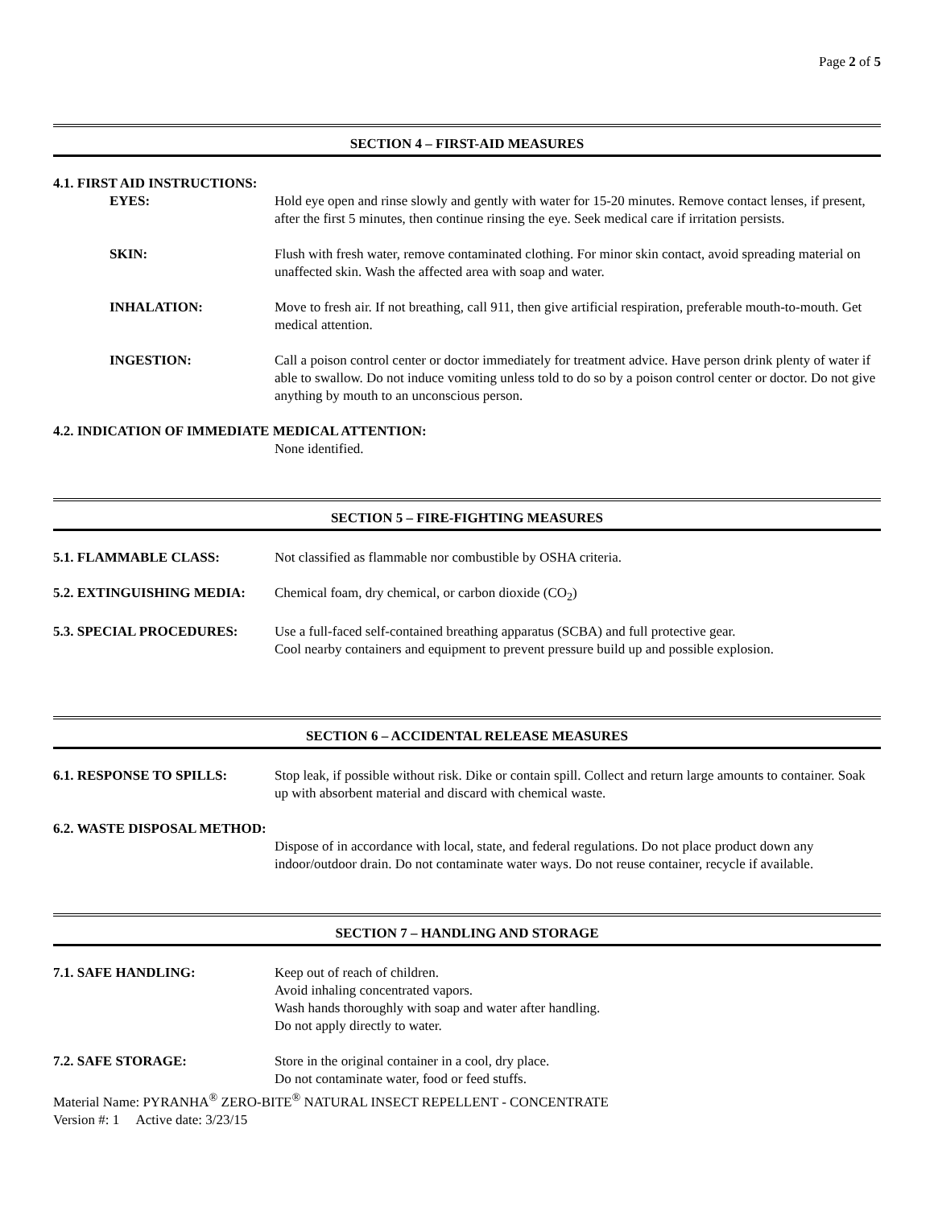Page 2 of 5
SECTION 4 – FIRST-AID MEASURES
4.1. FIRST AID INSTRUCTIONS:
EYES: Hold eye open and rinse slowly and gently with water for 15-20 minutes. Remove contact lenses, if present, after the first 5 minutes, then continue rinsing the eye. Seek medical care if irritation persists.
SKIN: Flush with fresh water, remove contaminated clothing. For minor skin contact, avoid spreading material on unaffected skin. Wash the affected area with soap and water.
INHALATION: Move to fresh air. If not breathing, call 911, then give artificial respiration, preferable mouth-to-mouth. Get medical attention.
INGESTION: Call a poison control center or doctor immediately for treatment advice. Have person drink plenty of water if able to swallow. Do not induce vomiting unless told to do so by a poison control center or doctor. Do not give anything by mouth to an unconscious person.
4.2. INDICATION OF IMMEDIATE MEDICAL ATTENTION:
None identified.
SECTION 5 – FIRE-FIGHTING MEASURES
5.1. FLAMMABLE CLASS: Not classified as flammable nor combustible by OSHA criteria.
5.2. EXTINGUISHING MEDIA: Chemical foam, dry chemical, or carbon dioxide (CO<sub>2</sub>)
5.3. SPECIAL PROCEDURES: Use a full-faced self-contained breathing apparatus (SCBA) and full protective gear.
Cool nearby containers and equipment to prevent pressure build up and possible explosion.
SECTION 6 – ACCIDENTAL RELEASE MEASURES
6.1. RESPONSE TO SPILLS: Stop leak, if possible without risk. Dike or contain spill. Collect and return large amounts to container. Soak up with absorbent material and discard with chemical waste.
6.2. WASTE DISPOSAL METHOD:
Dispose of in accordance with local, state, and federal regulations. Do not place product down any indoor/outdoor drain. Do not contaminate water ways. Do not reuse container, recycle if available.
SECTION 7 – HANDLING AND STORAGE
7.1. SAFE HANDLING: Keep out of reach of children.
Avoid inhaling concentrated vapors.
Wash hands thoroughly with soap and water after handling.
Do not apply directly to water.
7.2. SAFE STORAGE: Store in the original container in a cool, dry place.
Do not contaminate water, food or feed stuffs.
Material Name: PYRANHA<sup>®</sup> ZERO-BITE<sup>®</sup> NATURAL INSECT REPELLENT - CONCENTRATE
Version #: 1 Active date: 3/23/15